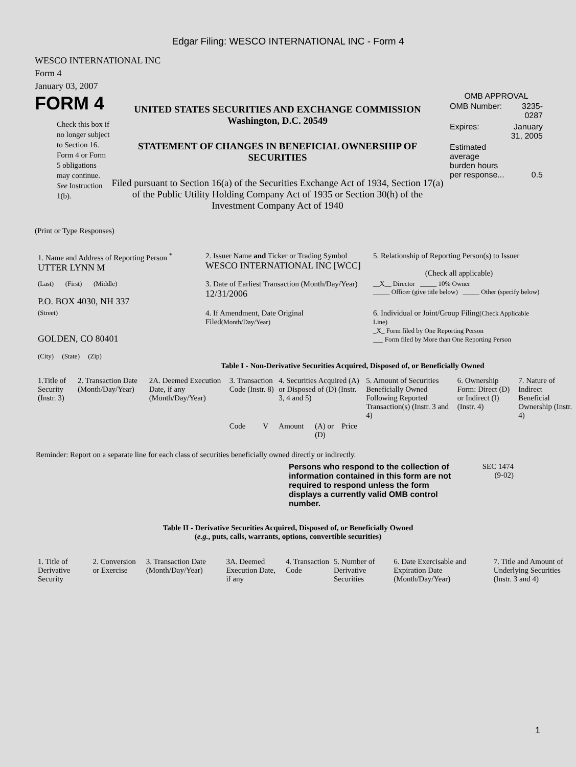Edgar Filing: WESCO INTERNATIONAL INC - Form 4
WESCO INTERNATIONAL INC
Form 4
January 03, 2007
FORM 4
Check this box if no longer subject to Section 16. Form 4 or Form 5 obligations may continue. See Instruction 1(b).
UNITED STATES SECURITIES AND EXCHANGE COMMISSION
Washington, D.C. 20549
STATEMENT OF CHANGES IN BENEFICIAL OWNERSHIP OF SECURITIES
Filed pursuant to Section 16(a) of the Securities Exchange Act of 1934, Section 17(a) of the Public Utility Holding Company Act of 1935 or Section 30(h) of the Investment Company Act of 1940
OMB APPROVAL
| OMB Number: | 3235-0287 |
| Expires: | January 31, 2005 |
| Estimated average burden hours per response... | 0.5 |
(Print or Type Responses)
| 1. Name and Address of Reporting Person <sup>*</sup> UTTER LYNN M | 2. Issuer Name and Ticker or Trading Symbol WESCO INTERNATIONAL INC [WCC] | 5. Relationship of Reporting Person(s) to Issuer (Check all applicable) |
| (Last) (First) (Middle) P.O. BOX 4030, NH 337 | 3. Date of Earliest Transaction (Month/Day/Year) 12/31/2006 | __X__ Director _____ 10% Owner _____ Officer (give title below) _____ Other (specify below) |
| (Street) GOLDEN, CO 80401 (City) (State) (Zip) | 4. If Amendment, Date Original Filed (Month/Day/Year) | 6. Individual or Joint/Group Filing (Check Applicable Line) _X_ Form filed by One Reporting Person ___ Form filed by More than One Reporting Person |
Table I - Non-Derivative Securities Acquired, Disposed of, or Beneficially Owned
| 1.Title of Security (Instr. 3) | 2. Transaction Date (Month/Day/Year) | 2A. Deemed Execution Date, if any (Month/Day/Year) | 3. Transaction Code (Instr. 8) | | 4. Securities Acquired (A) or Disposed of (D) (Instr. 3, 4 and 5) | | | 5. Amount of Securities Beneficially Owned Following Reported Transaction(s) (Instr. 3 and 4) | 6. Ownership Form: Direct (D) or Indirect (I) (Instr. 4) | 7. Nature of Indirect Beneficial Ownership (Instr. 4) |
| | | | Code | V | Amount | (A) or (D) | Price | | | |
Reminder: Report on a separate line for each class of securities beneficially owned directly or indirectly.
Persons who respond to the collection of information contained in this form are not required to respond unless the form displays a currently valid OMB control number.
SEC 1474
(9-02)
Table II - Derivative Securities Acquired, Disposed of, or Beneficially Owned
(e.g., puts, calls, warrants, options, convertible securities)
| 1. Title of Derivative Security | 2. Conversion or Exercise | 3. Transaction Date (Month/Day/Year) | 3A. Deemed Execution Date, if any | 4. Transaction Code | 5. Number of Derivative Securities | 6. Date Exercisable and Expiration Date (Month/Day/Year) | 7. Title and Amount of Underlying Securities (Instr. 3 and 4) |
1